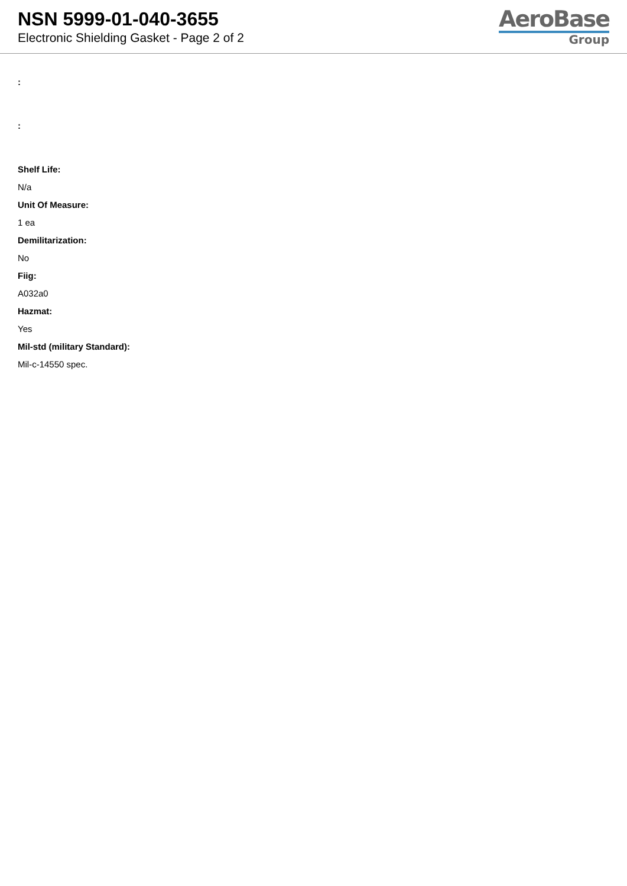NSN 5999-01-040-3655
Electronic Shielding Gasket - Page 2 of 2
AeroBase
Group
:
:
Shelf Life:
N/a
Unit Of Measure:
1 ea
Demilitarization:
No
Fiig:
A032a0
Hazmat:
Yes
Mil-std (military Standard):
Mil-c-14550 spec.